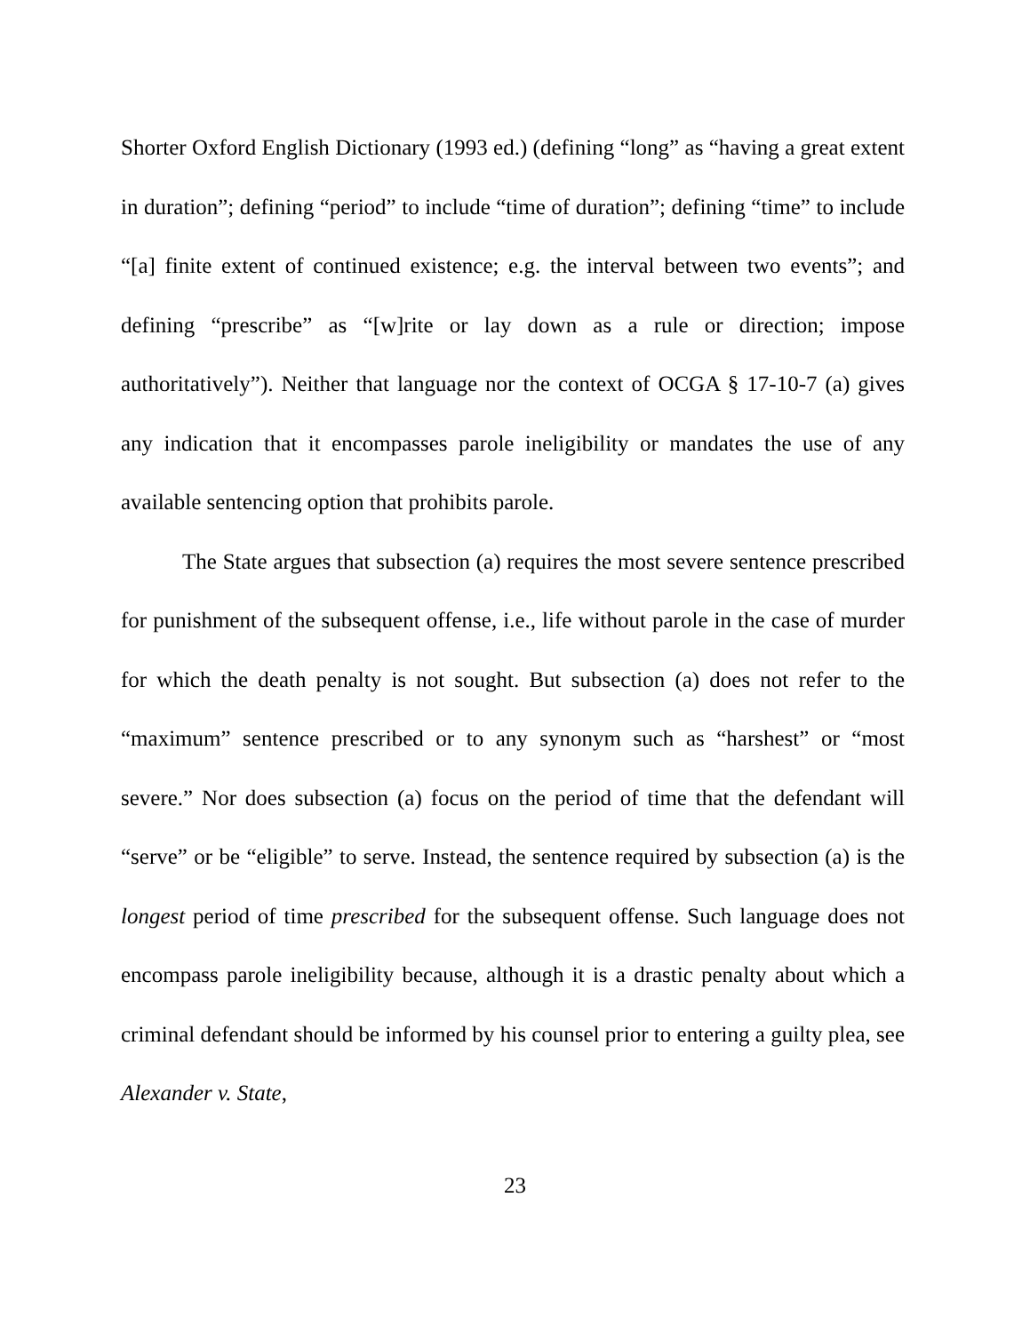Shorter Oxford English Dictionary (1993 ed.) (defining “long” as “having a great extent in duration”; defining “period” to include “time of duration”; defining “time” to include “[a] finite extent of continued existence; e.g. the interval between two events”; and defining “prescribe” as “[w]rite or lay down as a rule or direction; impose authoritatively”). Neither that language nor the context of OCGA § 17-10-7 (a) gives any indication that it encompasses parole ineligibility or mandates the use of any available sentencing option that prohibits parole.
The State argues that subsection (a) requires the most severe sentence prescribed for punishment of the subsequent offense, i.e., life without parole in the case of murder for which the death penalty is not sought. But subsection (a) does not refer to the “maximum” sentence prescribed or to any synonym such as “harshest” or “most severe.” Nor does subsection (a) focus on the period of time that the defendant will “serve” or be “eligible” to serve. Instead, the sentence required by subsection (a) is the longest period of time prescribed for the subsequent offense. Such language does not encompass parole ineligibility because, although it is a drastic penalty about which a criminal defendant should be informed by his counsel prior to entering a guilty plea, see Alexander v. State,
23